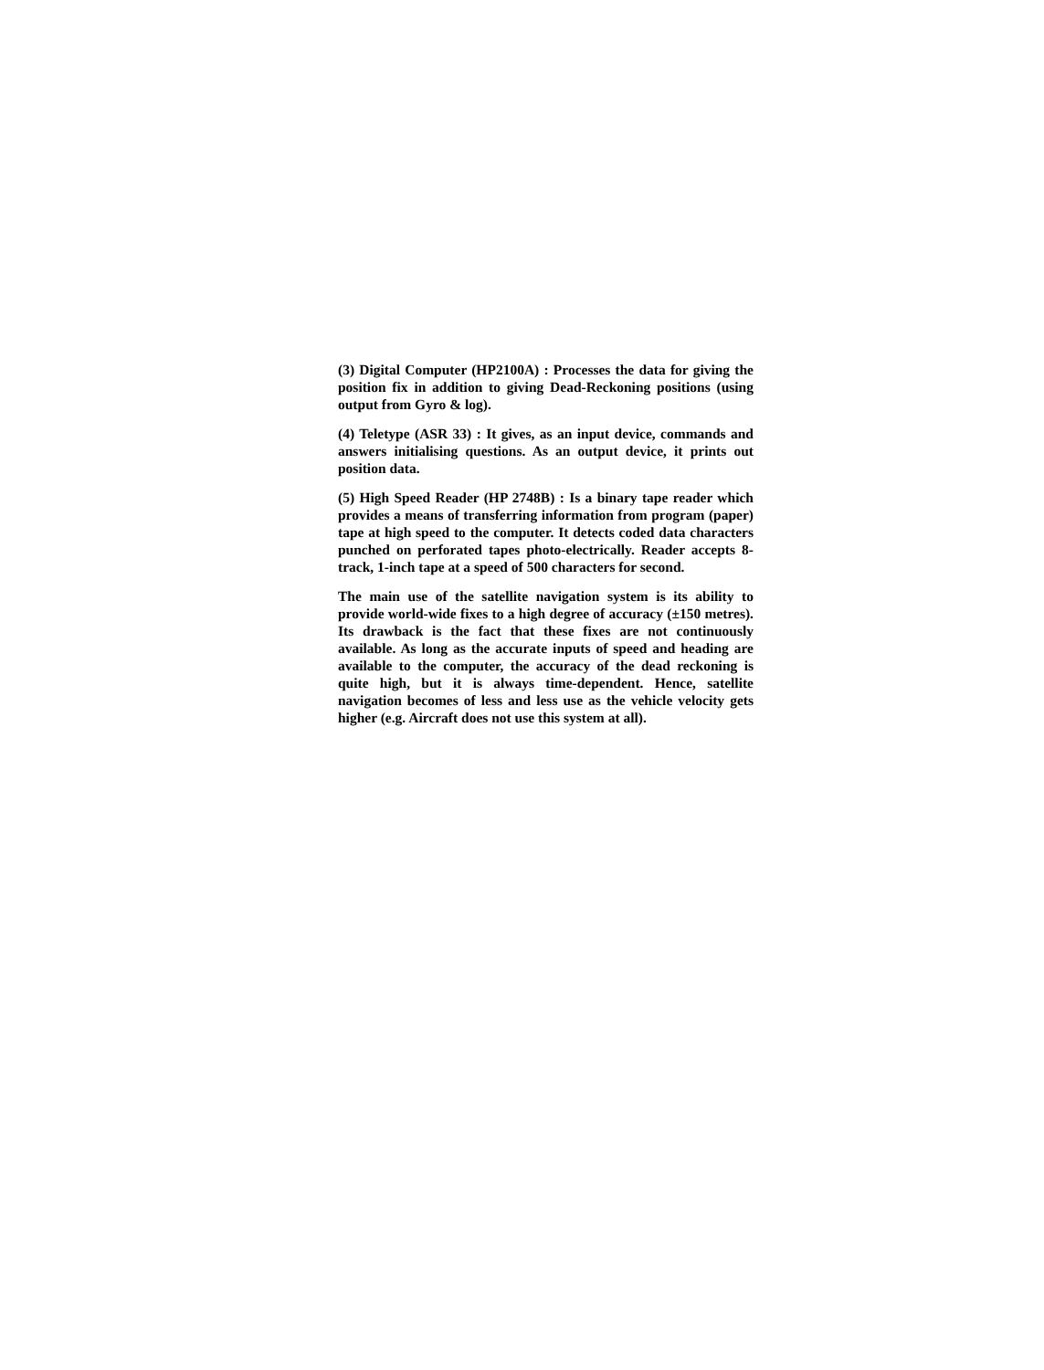(3) Digital Computer (HP2100A) : Processes the data for giving the position fix in addition to giving Dead-Reckoning positions (using output from Gyro & log).
(4) Teletype (ASR 33) : It gives, as an input device, commands and answers initialising questions. As an output device, it prints out position data.
(5) High Speed Reader (HP 2748B) : Is a binary tape reader which provides a means of transferring information from program (paper) tape at high speed to the computer. It detects coded data characters punched on perforated tapes photo-electrically. Reader accepts 8-track, 1-inch tape at a speed of 500 characters for second.
The main use of the satellite navigation system is its ability to provide world-wide fixes to a high degree of accuracy (±150 metres). Its drawback is the fact that these fixes are not continuously available. As long as the accurate inputs of speed and heading are available to the computer, the accuracy of the dead reckoning is quite high, but it is always time-dependent. Hence, satellite navigation becomes of less and less use as the vehicle velocity gets higher (e.g. Aircraft does not use this system at all).